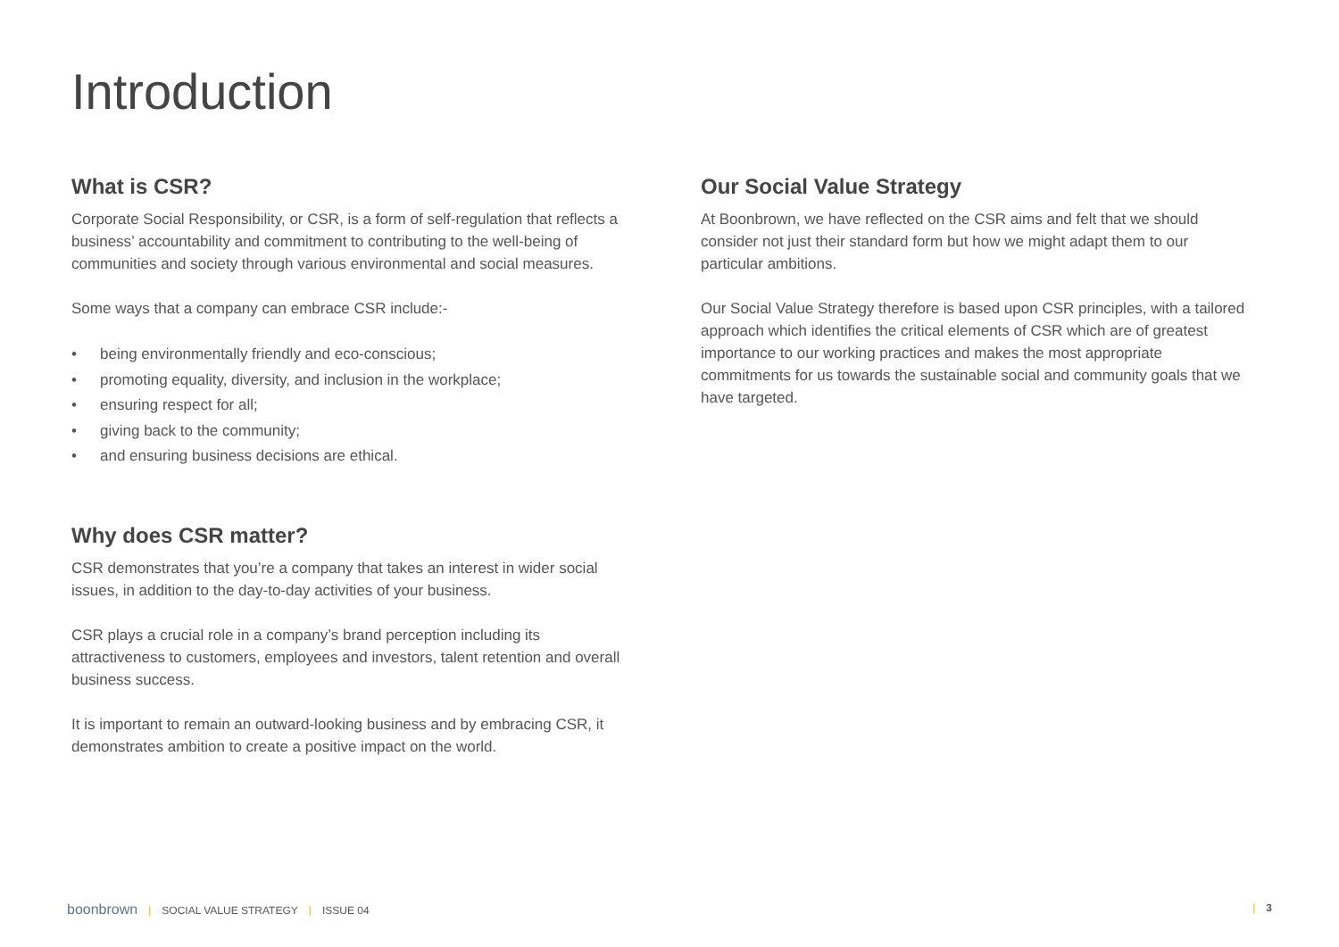Introduction
What is CSR?
Corporate Social Responsibility, or CSR, is a form of self-regulation that reflects a business’ accountability and commitment to contributing to the well-being of communities and society through various environmental and social measures.
Some ways that a company can embrace CSR include:-
• being environmentally friendly and eco-conscious;
• promoting equality, diversity, and inclusion in the workplace;
• ensuring respect for all;
• giving back to the community;
• and ensuring business decisions are ethical.
Why does CSR matter?
CSR demonstrates that you’re a company that takes an interest in wider social issues, in addition to the day-to-day activities of your business.
CSR plays a crucial role in a company’s brand perception including its attractiveness to customers, employees and investors, talent retention and overall business success.
It is important to remain an outward-looking business and by embracing CSR, it demonstrates ambition to create a positive impact on the world.
Our Social Value Strategy
At Boonbrown, we have reflected on the CSR aims and felt that we should consider not just their standard form but how we might adapt them to our particular ambitions.
Our Social Value Strategy therefore is based upon CSR principles, with a tailored approach which identifies the critical elements of CSR which are of greatest importance to our working practices and makes the most appropriate commitments for us towards the sustainable social and community goals that we have targeted.
boonbrown | SOCIAL VALUE STRATEGY | ISSUE 04
| 3